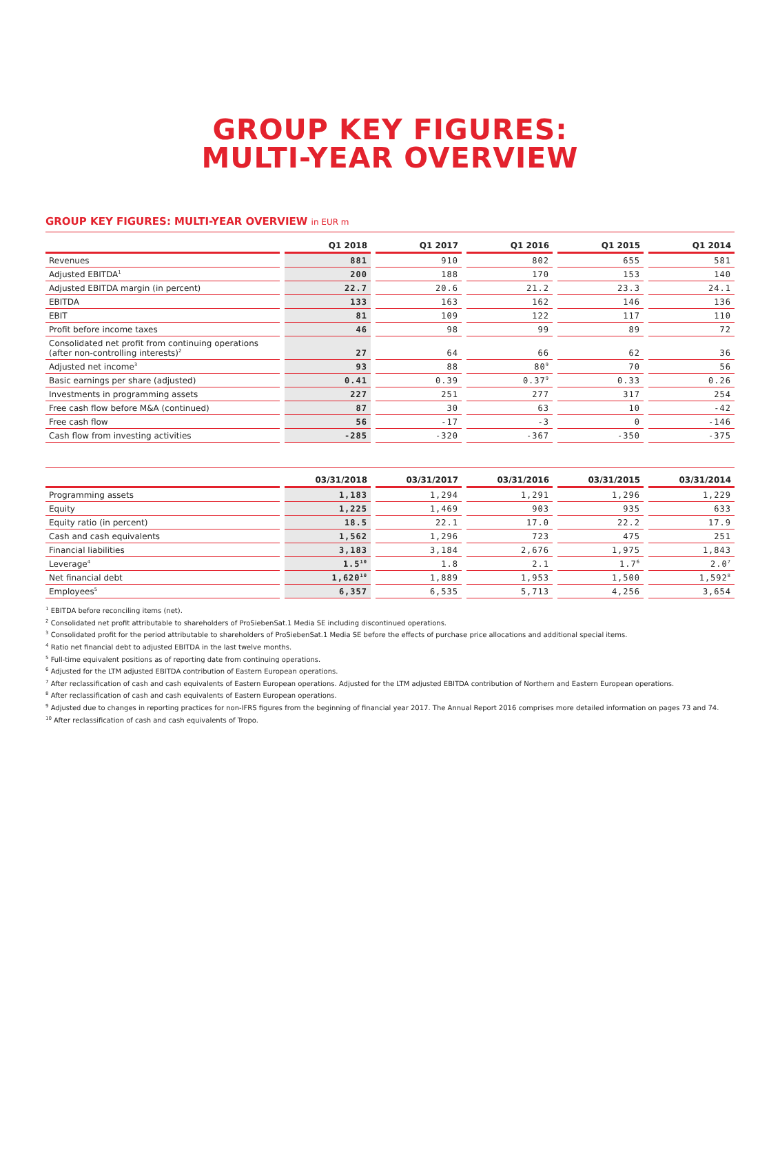GROUP KEY FIGURES:
MULTI-YEAR OVERVIEW
GROUP KEY FIGURES: MULTI-YEAR OVERVIEW in EUR m
| | Q1 2018 | Q1 2017 | Q1 2016 | Q1 2015 | Q1 2014 |
| --- | --- | --- | --- | --- | --- |
| Revenues | 881 | 910 | 802 | 655 | 581 |
| Adjusted EBITDA<sup>1</sup> | 200 | 188 | 170 | 153 | 140 |
| Adjusted EBITDA margin (in percent) | 22.7 | 20.6 | 21.2 | 23.3 | 24.1 |
| EBITDA | 133 | 163 | 162 | 146 | 136 |
| EBIT | 81 | 109 | 122 | 117 | 110 |
| Profit before income taxes | 46 | 98 | 99 | 89 | 72 |
| Consolidated net profit from continuing operations (after non-controlling interests)<sup>2</sup> | 27 | 64 | 66 | 62 | 36 |
| Adjusted net income<sup>3</sup> | 93 | 88 | 80<sup>9</sup> | 70 | 56 |
| Basic earnings per share (adjusted) | 0.41 | 0.39 | 0.37<sup>9</sup> | 0.33 | 0.26 |
| Investments in programming assets | 227 | 251 | 277 | 317 | 254 |
| Free cash flow before M&A (continued) | 87 | 30 | 63 | 10 | -42 |
| Free cash flow | 56 | -17 | -3 | 0 | -146 |
| Cash flow from investing activities | -285 | -320 | -367 | -350 | -375 |
| | 03/31/2018 | 03/31/2017 | 03/31/2016 | 03/31/2015 | 03/31/2014 |
| --- | --- | --- | --- | --- | --- |
| Programming assets | 1,183 | 1,294 | 1,291 | 1,296 | 1,229 |
| Equity | 1,225 | 1,469 | 903 | 935 | 633 |
| Equity ratio (in percent) | 18.5 | 22.1 | 17.0 | 22.2 | 17.9 |
| Cash and cash equivalents | 1,562 | 1,296 | 723 | 475 | 251 |
| Financial liabilities | 3,183 | 3,184 | 2,676 | 1,975 | 1,843 |
| Leverage<sup>4</sup> | 1.5<sup>10</sup> | 1.8 | 2.1 | 1.7<sup>6</sup> | 2.0<sup>7</sup> |
| Net financial debt | 1,620<sup>10</sup> | 1,889 | 1,953 | 1,500 | 1,592<sup>8</sup> |
| Employees<sup>5</sup> | 6,357 | 6,535 | 5,713 | 4,256 | 3,654 |
<sup>1</sup> EBITDA before reconciling items (net).
<sup>2</sup> Consolidated net profit attributable to shareholders of ProSiebenSat.1 Media SE including discontinued operations.
<sup>3</sup> Consolidated profit for the period attributable to shareholders of ProSiebenSat.1 Media SE before the effects of purchase price allocations and additional special items.
<sup>4</sup> Ratio net financial debt to adjusted EBITDA in the last twelve months.
<sup>5</sup> Full-time equivalent positions as of reporting date from continuing operations.
<sup>6</sup> Adjusted for the LTM adjusted EBITDA contribution of Eastern European operations.
<sup>7</sup> After reclassification of cash and cash equivalents of Eastern European operations. Adjusted for the LTM adjusted EBITDA contribution of Northern and Eastern European operations.
<sup>8</sup> After reclassification of cash and cash equivalents of Eastern European operations.
<sup>9</sup> Adjusted due to changes in reporting practices for non-IFRS figures from the beginning of financial year 2017. The Annual Report 2016 comprises more detailed information on pages 73 and 74.
<sup>10</sup> After reclassification of cash and cash equivalents of Tropo.